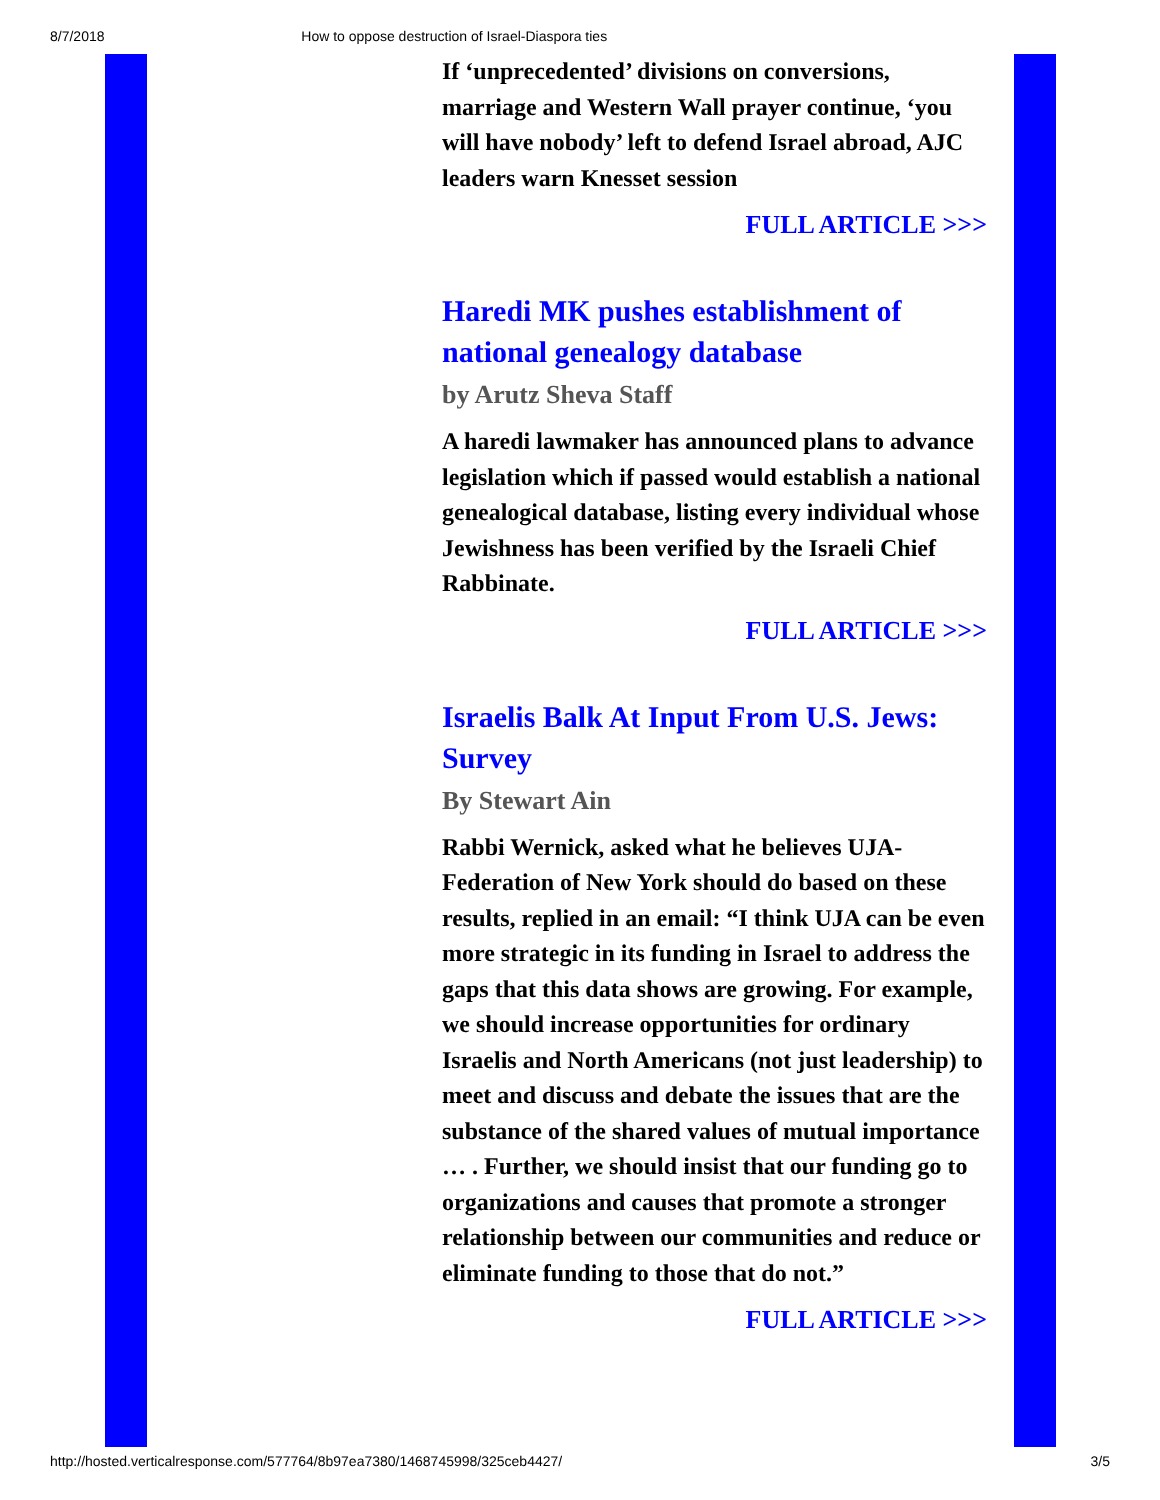8/7/2018 How to oppose destruction of Israel-Diaspora ties
If ‘unprecedented’ divisions on conversions, marriage and Western Wall prayer continue, ‘you will have nobody’ left to defend Israel abroad, AJC leaders warn Knesset session
FULL ARTICLE >>>
Haredi MK pushes establishment of national genealogy database
by Arutz Sheva Staff
A haredi lawmaker has announced plans to advance legislation which if passed would establish a national genealogical database, listing every individual whose Jewishness has been verified by the Israeli Chief Rabbinate.
FULL ARTICLE >>>
Israelis Balk At Input From U.S. Jews: Survey
By Stewart Ain
Rabbi Wernick, asked what he believes UJA-Federation of New York should do based on these results, replied in an email: “I think UJA can be even more strategic in its funding in Israel to address the gaps that this data shows are growing. For example, we should increase opportunities for ordinary Israelis and North Americans (not just leadership) to meet and discuss and debate the issues that are the substance of the shared values of mutual importance … . Further, we should insist that our funding go to organizations and causes that promote a stronger relationship between our communities and reduce or eliminate funding to those that do not.”
FULL ARTICLE >>>
http://hosted.verticalresponse.com/577764/8b97ea7380/1468745998/325ceb4427/ 3/5